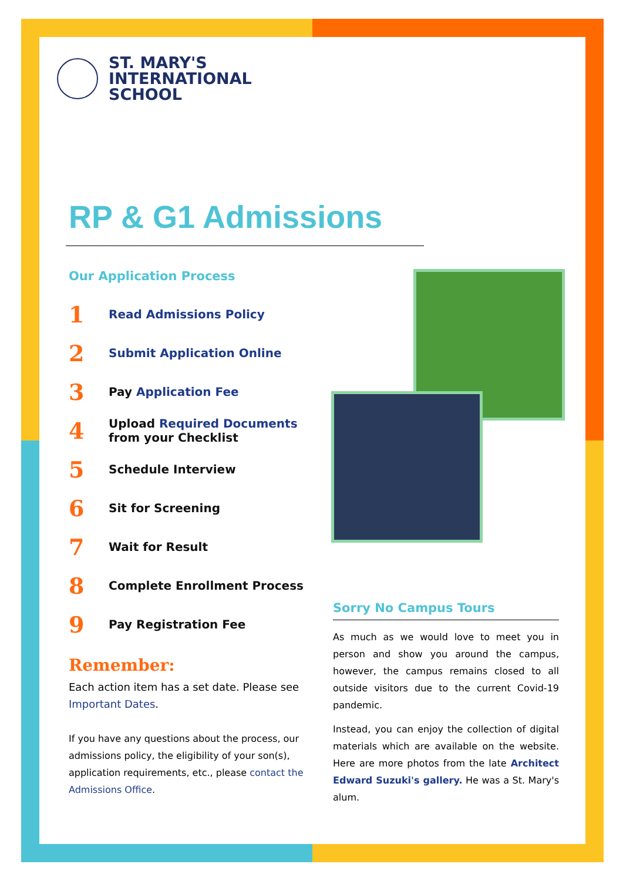ST. MARY'S
INTERNATIONAL
SCHOOL
RP & G1 Admissions
Our Application Process
1 Read Admissions Policy
2 Submit Application Online
3 Pay Application Fee
4 Upload Required Documents
from your Checklist
5 Schedule Interview
6 Sit for Screening
7 Wait for Result
8 Complete Enrollment Process
9 Pay Registration Fee
Remember:
Each action item has a set date. Please see Important Dates.
If you have any questions about the process, our admissions policy, the eligibility of your son(s), application requirements, etc., please contact the Admissions Office.
Sorry No Campus Tours
As much as we would love to meet you in person and show you around the campus, however, the campus remains closed to all outside visitors due to the current Covid-19 pandemic.
Instead, you can enjoy the collection of digital materials which are available on the website. Here are more photos from the late Architect Edward Suzuki's gallery. He was a St. Mary's alum.